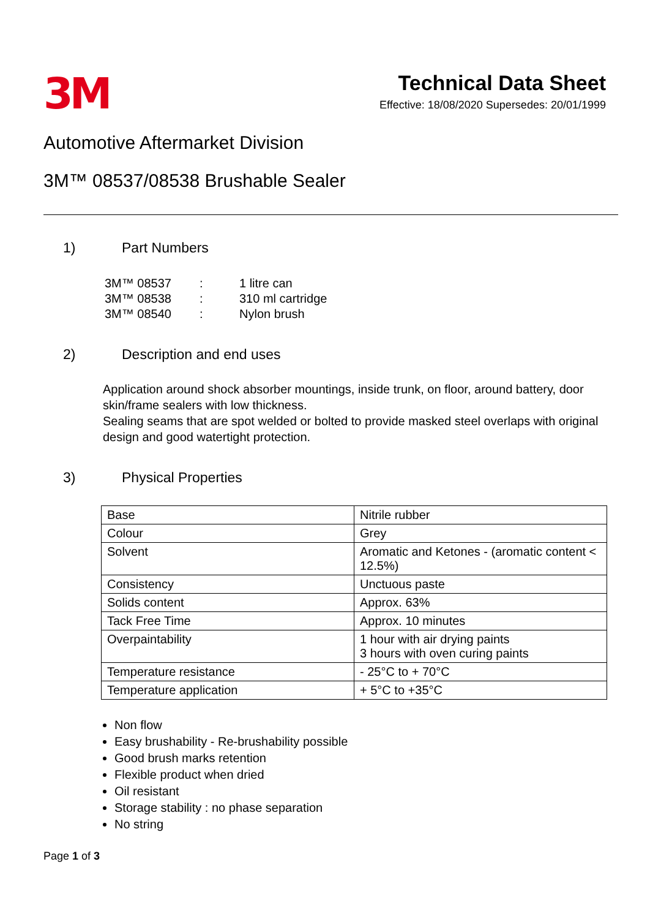3M
Technical Data Sheet
Effective: 18/08/2020 Supersedes: 20/01/1999
Automotive Aftermarket Division
3M™ 08537/08538 Brushable Sealer
1) Part Numbers
| 3M™ 08537 | : | 1 litre can |
| 3M™ 08538 | : | 310 ml cartridge |
| 3M™ 08540 | : | Nylon brush |
2) Description and end uses
Application around shock absorber mountings, inside trunk, on floor, around battery, door skin/frame sealers with low thickness.
Sealing seams that are spot welded or bolted to provide masked steel overlaps with original design and good watertight protection.
3) Physical Properties
| Base | Nitrile rubber |
| Colour | Grey |
| Solvent | Aromatic and Ketones - (aromatic content < 12.5%) |
| Consistency | Unctuous paste |
| Solids content | Approx. 63% |
| Tack Free Time | Approx. 10 minutes |
| Overpaintability | 1 hour with air drying paints 3 hours with oven curing paints |
| Temperature resistance | - 25°C to + 70°C |
| Temperature application | + 5°C to +35°C |
Non flow
Easy brushability - Re-brushability possible
Good brush marks retention
Flexible product when dried
Oil resistant
Storage stability : no phase separation
No string
Page 1 of 3